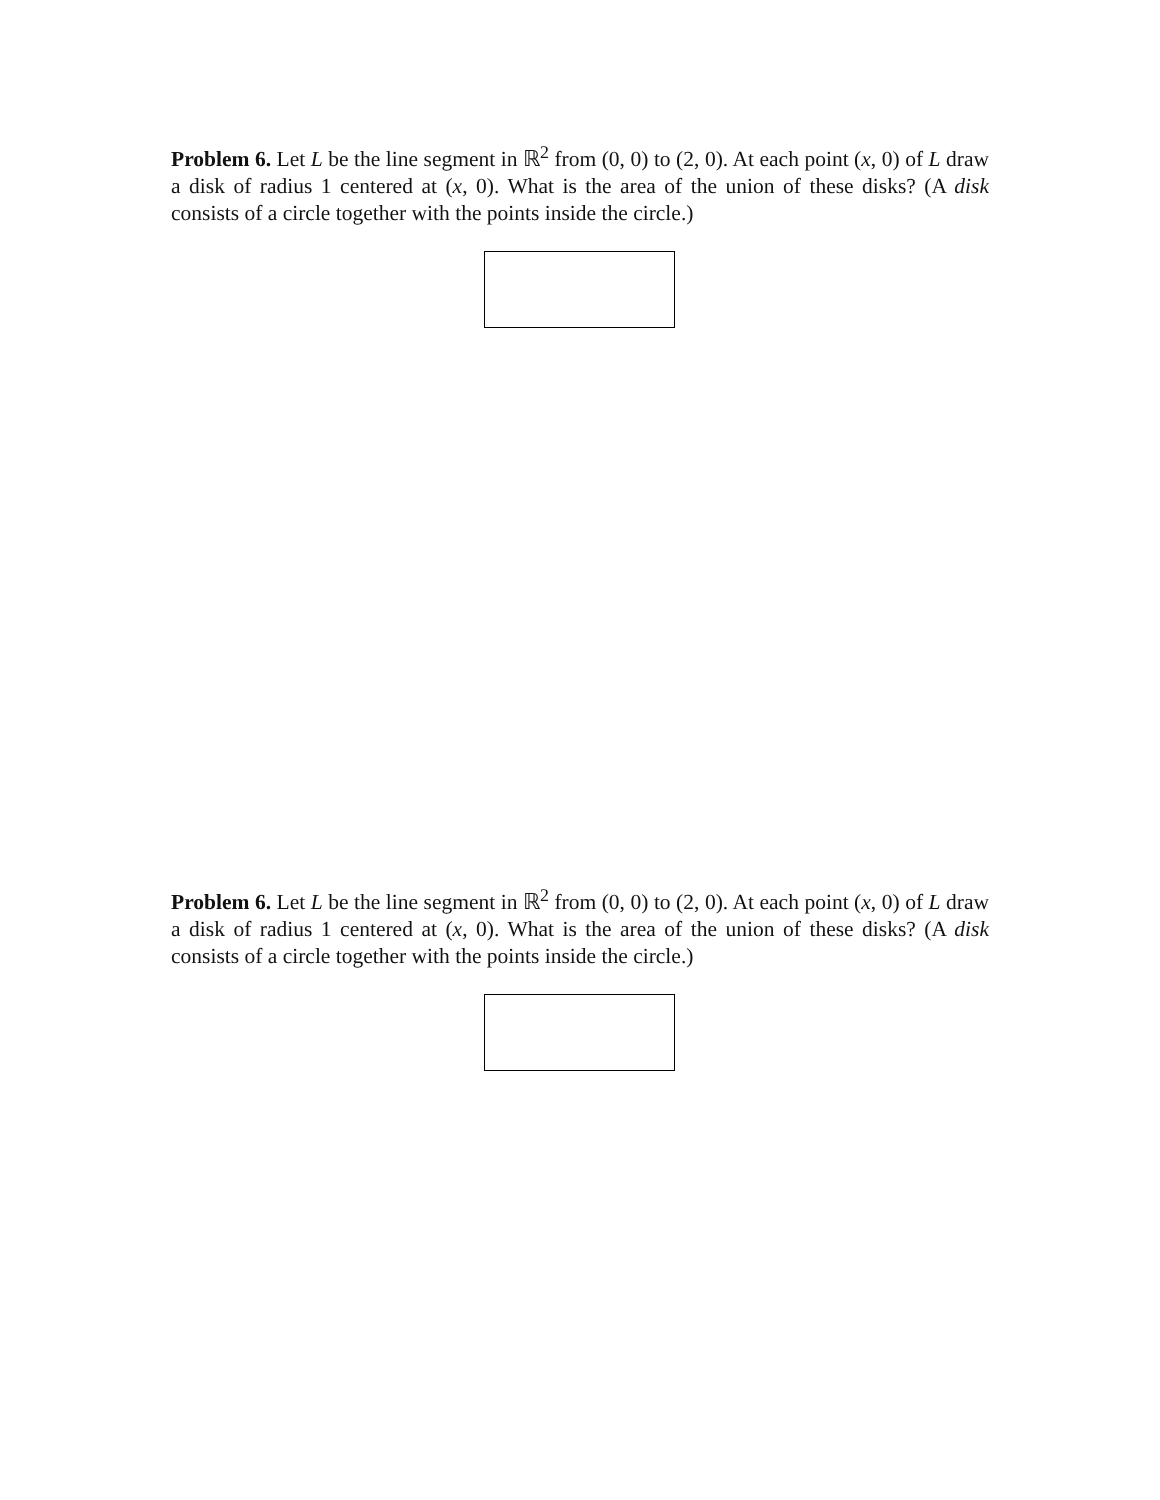Problem 6. Let L be the line segment in ℝ<sup>2</sup> from (0, 0) to (2, 0). At each point (x, 0) of L draw a disk of radius 1 centered at (x, 0). What is the area of the union of these disks? (A disk consists of a circle together with the points inside the circle.)
Problem 6. Let L be the line segment in ℝ<sup>2</sup> from (0, 0) to (2, 0). At each point (x, 0) of L draw a disk of radius 1 centered at (x, 0). What is the area of the union of these disks? (A disk consists of a circle together with the points inside the circle.)